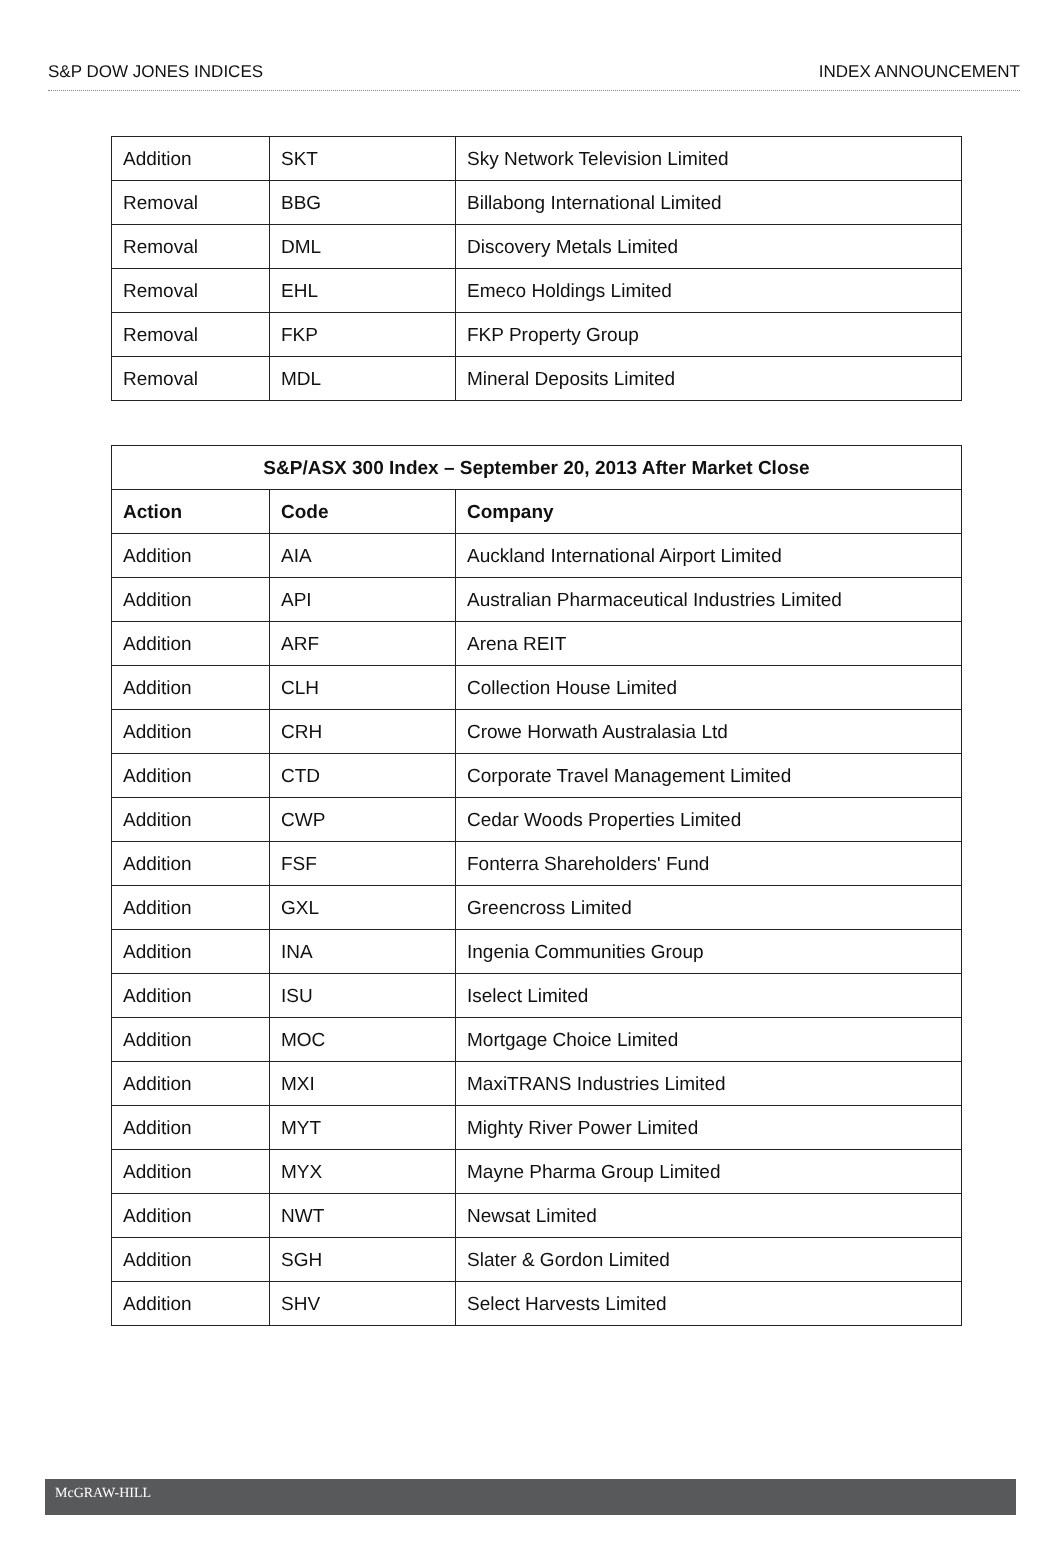S&P DOW JONES INDICES INDEX ANNOUNCEMENT
| Addition | SKT | Sky Network Television Limited |
| Removal | BBG | Billabong International Limited |
| Removal | DML | Discovery Metals Limited |
| Removal | EHL | Emeco Holdings Limited |
| Removal | FKP | FKP Property Group |
| Removal | MDL | Mineral Deposits Limited |
| S&P/ASX 300 Index – September 20, 2013 After Market Close | | |
| --- | --- | --- |
| Action | Code | Company |
| Addition | AIA | Auckland International Airport Limited |
| Addition | API | Australian Pharmaceutical Industries Limited |
| Addition | ARF | Arena REIT |
| Addition | CLH | Collection House Limited |
| Addition | CRH | Crowe Horwath Australasia Ltd |
| Addition | CTD | Corporate Travel Management Limited |
| Addition | CWP | Cedar Woods Properties Limited |
| Addition | FSF | Fonterra Shareholders' Fund |
| Addition | GXL | Greencross Limited |
| Addition | INA | Ingenia Communities Group |
| Addition | ISU | Iselect Limited |
| Addition | MOC | Mortgage Choice Limited |
| Addition | MXI | MaxiTRANS Industries Limited |
| Addition | MYT | Mighty River Power Limited |
| Addition | MYX | Mayne Pharma Group Limited |
| Addition | NWT | Newsat Limited |
| Addition | SGH | Slater & Gordon Limited |
| Addition | SHV | Select Harvests Limited |
McGRAW-HILL